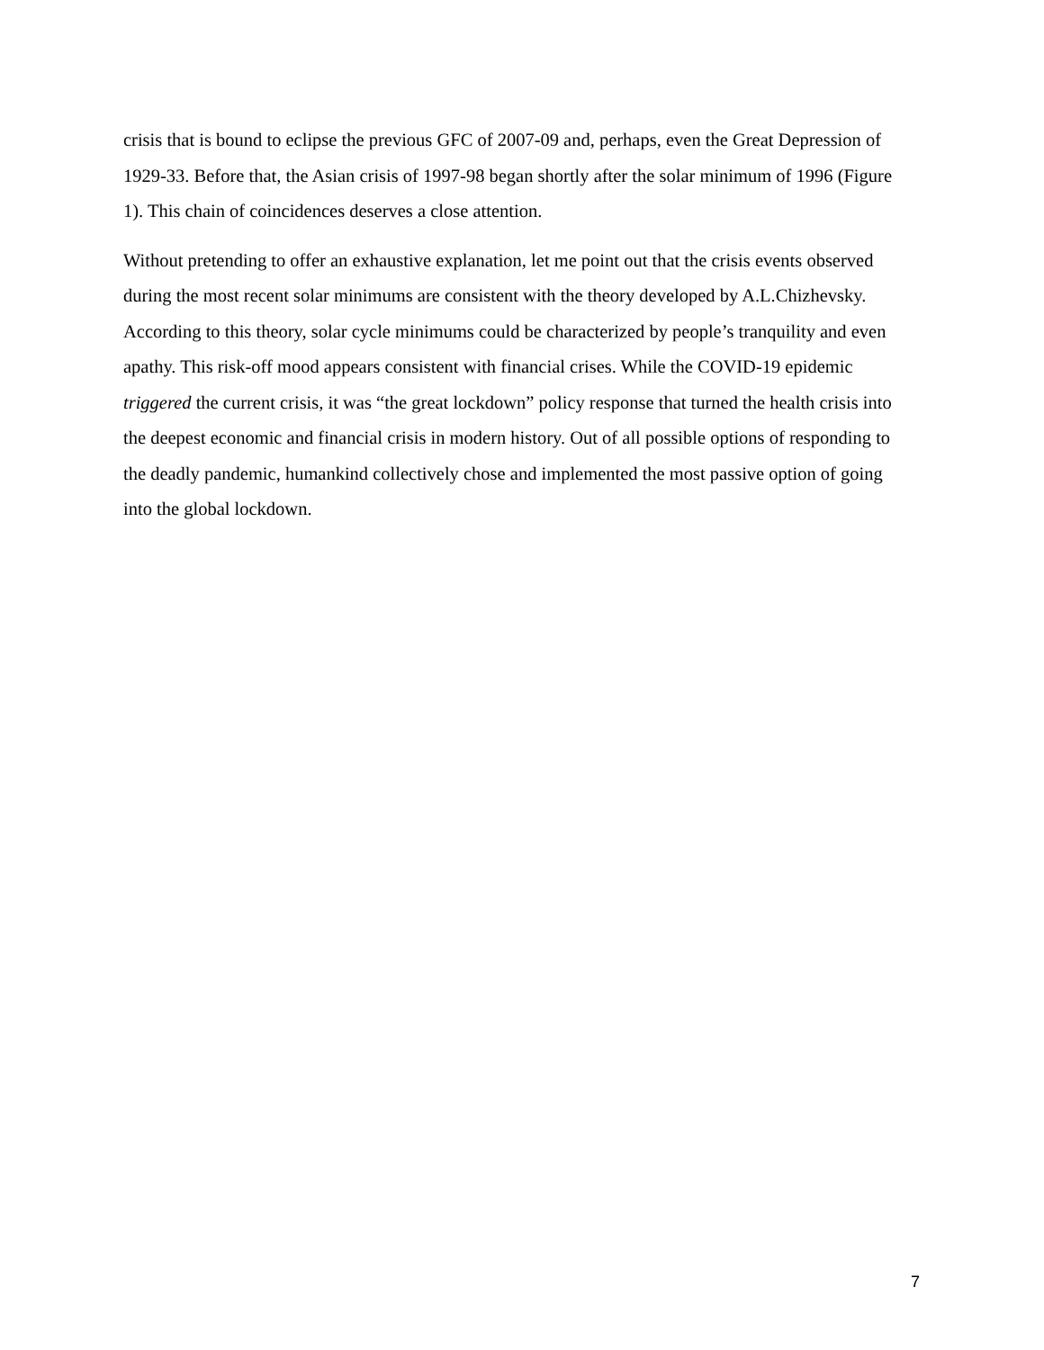crisis that is bound to eclipse the previous GFC of 2007-09 and, perhaps, even the Great Depression of 1929-33. Before that, the Asian crisis of 1997-98 began shortly after the solar minimum of 1996 (Figure 1). This chain of coincidences deserves a close attention.
Without pretending to offer an exhaustive explanation, let me point out that the crisis events observed during the most recent solar minimums are consistent with the theory developed by A.L.Chizhevsky. According to this theory, solar cycle minimums could be characterized by people’s tranquility and even apathy. This risk-off mood appears consistent with financial crises. While the COVID-19 epidemic triggered the current crisis, it was “the great lockdown” policy response that turned the health crisis into the deepest economic and financial crisis in modern history. Out of all possible options of responding to the deadly pandemic, humankind collectively chose and implemented the most passive option of going into the global lockdown.
7